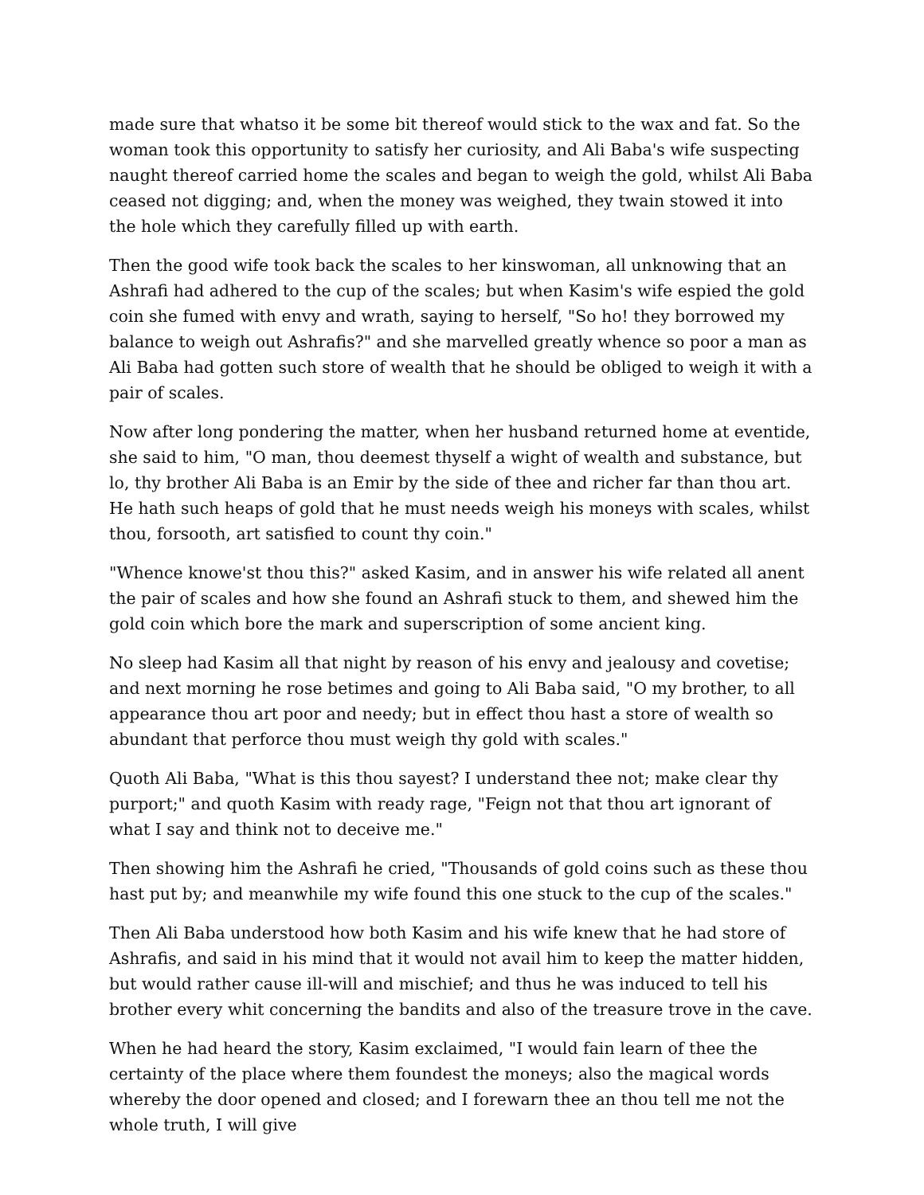made sure that whatso it be some bit thereof would stick to the wax and fat. So the woman took this opportunity to satisfy her curiosity, and Ali Baba's wife suspecting naught thereof carried home the scales and began to weigh the gold, whilst Ali Baba ceased not digging; and, when the money was weighed, they twain stowed it into the hole which they carefully filled up with earth.
Then the good wife took back the scales to her kinswoman, all unknowing that an Ashrafi had adhered to the cup of the scales; but when Kasim's wife espied the gold coin she fumed with envy and wrath, saying to herself, "So ho! they borrowed my balance to weigh out Ashrafis?" and she marvelled greatly whence so poor a man as Ali Baba had gotten such store of wealth that he should be obliged to weigh it with a pair of scales.
Now after long pondering the matter, when her husband returned home at eventide, she said to him, "O man, thou deemest thyself a wight of wealth and substance, but lo, thy brother Ali Baba is an Emir by the side of thee and richer far than thou art. He hath such heaps of gold that he must needs weigh his moneys with scales, whilst thou, forsooth, art satisfied to count thy coin."
"Whence knowe'st thou this?" asked Kasim, and in answer his wife related all anent the pair of scales and how she found an Ashrafi stuck to them, and shewed him the gold coin which bore the mark and superscription of some ancient king.
No sleep had Kasim all that night by reason of his envy and jealousy and covetise; and next morning he rose betimes and going to Ali Baba said, "O my brother, to all appearance thou art poor and needy; but in effect thou hast a store of wealth so abundant that perforce thou must weigh thy gold with scales."
Quoth Ali Baba, "What is this thou sayest? I understand thee not; make clear thy purport;" and quoth Kasim with ready rage, "Feign not that thou art ignorant of what I say and think not to deceive me."
Then showing him the Ashrafi he cried, "Thousands of gold coins such as these thou hast put by; and meanwhile my wife found this one stuck to the cup of the scales."
Then Ali Baba understood how both Kasim and his wife knew that he had store of Ashrafis, and said in his mind that it would not avail him to keep the matter hidden, but would rather cause ill-will and mischief; and thus he was induced to tell his brother every whit concerning the bandits and also of the treasure trove in the cave.
When he had heard the story, Kasim exclaimed, "I would fain learn of thee the certainty of the place where them foundest the moneys; also the magical words whereby the door opened and closed; and I forewarn thee an thou tell me not the whole truth, I will give